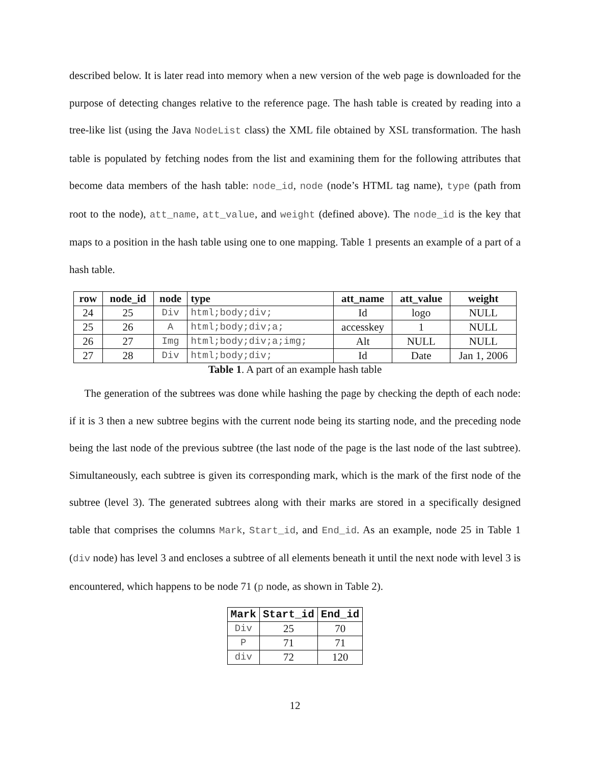described below. It is later read into memory when a new version of the web page is downloaded for the purpose of detecting changes relative to the reference page. The hash table is created by reading into a tree-like list (using the Java NodeList class) the XML file obtained by XSL transformation. The hash table is populated by fetching nodes from the list and examining them for the following attributes that become data members of the hash table: node_id, node (node’s HTML tag name), type (path from root to the node), att_name, att_value, and weight (defined above). The node_id is the key that maps to a position in the hash table using one to one mapping. Table 1 presents an example of a part of a hash table.
| row | node_id | node | type | att_name | att_value | weight |
| --- | --- | --- | --- | --- | --- | --- |
| 24 | 25 | Div | html;body;div; | Id | logo | NULL |
| 25 | 26 | A | html;body;div;a; | accesskey | 1 | NULL |
| 26 | 27 | Img | html;body;div;a;img; | Alt | NULL | NULL |
| 27 | 28 | Div | html;body;div; | Id | Date | Jan 1, 2006 |
Table 1. A part of an example hash table
The generation of the subtrees was done while hashing the page by checking the depth of each node: if it is 3 then a new subtree begins with the current node being its starting node, and the preceding node being the last node of the previous subtree (the last node of the page is the last node of the last subtree). Simultaneously, each subtree is given its corresponding mark, which is the mark of the first node of the subtree (level 3). The generated subtrees along with their marks are stored in a specifically designed table that comprises the columns Mark, Start_id, and End_id. As an example, node 25 in Table 1 (div node) has level 3 and encloses a subtree of all elements beneath it until the next node with level 3 is encountered, which happens to be node 71 (p node, as shown in Table 2).
| Mark | Start_id | End_id |
| --- | --- | --- |
| Div | 25 | 70 |
| P | 71 | 71 |
| div | 72 | 120 |
12